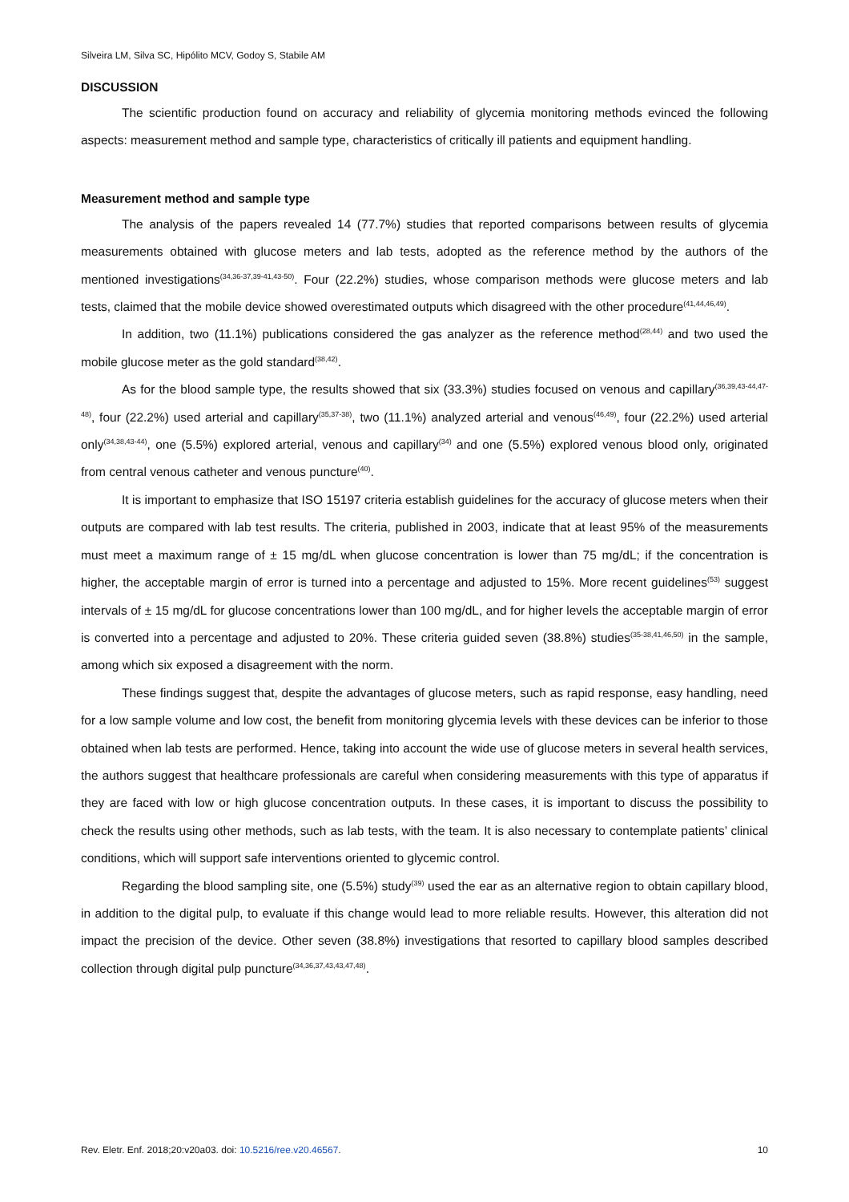Silveira LM, Silva SC, Hipólito MCV, Godoy S, Stabile AM
DISCUSSION
The scientific production found on accuracy and reliability of glycemia monitoring methods evinced the following aspects: measurement method and sample type, characteristics of critically ill patients and equipment handling.
Measurement method and sample type
The analysis of the papers revealed 14 (77.7%) studies that reported comparisons between results of glycemia measurements obtained with glucose meters and lab tests, adopted as the reference method by the authors of the mentioned investigations<sup>(34,36-37,39-41,43-50)</sup>. Four (22.2%) studies, whose comparison methods were glucose meters and lab tests, claimed that the mobile device showed overestimated outputs which disagreed with the other procedure<sup>(41,44,46,49)</sup>.
In addition, two (11.1%) publications considered the gas analyzer as the reference method<sup>(28,44)</sup> and two used the mobile glucose meter as the gold standard<sup>(38,42)</sup>.
As for the blood sample type, the results showed that six (33.3%) studies focused on venous and capillary<sup>(36,39,43-44,47-48)</sup>, four (22.2%) used arterial and capillary<sup>(35,37-38)</sup>, two (11.1%) analyzed arterial and venous<sup>(46,49)</sup>, four (22.2%) used arterial only<sup>(34,38,43-44)</sup>, one (5.5%) explored arterial, venous and capillary<sup>(34)</sup> and one (5.5%) explored venous blood only, originated from central venous catheter and venous puncture<sup>(40)</sup>.
It is important to emphasize that ISO 15197 criteria establish guidelines for the accuracy of glucose meters when their outputs are compared with lab test results. The criteria, published in 2003, indicate that at least 95% of the measurements must meet a maximum range of ± 15 mg/dL when glucose concentration is lower than 75 mg/dL; if the concentration is higher, the acceptable margin of error is turned into a percentage and adjusted to 15%. More recent guidelines<sup>(53)</sup> suggest intervals of ± 15 mg/dL for glucose concentrations lower than 100 mg/dL, and for higher levels the acceptable margin of error is converted into a percentage and adjusted to 20%. These criteria guided seven (38.8%) studies<sup>(35-38,41,46,50)</sup> in the sample, among which six exposed a disagreement with the norm.
These findings suggest that, despite the advantages of glucose meters, such as rapid response, easy handling, need for a low sample volume and low cost, the benefit from monitoring glycemia levels with these devices can be inferior to those obtained when lab tests are performed. Hence, taking into account the wide use of glucose meters in several health services, the authors suggest that healthcare professionals are careful when considering measurements with this type of apparatus if they are faced with low or high glucose concentration outputs. In these cases, it is important to discuss the possibility to check the results using other methods, such as lab tests, with the team. It is also necessary to contemplate patients’ clinical conditions, which will support safe interventions oriented to glycemic control.
Regarding the blood sampling site, one (5.5%) study<sup>(39)</sup> used the ear as an alternative region to obtain capillary blood, in addition to the digital pulp, to evaluate if this change would lead to more reliable results. However, this alteration did not impact the precision of the device. Other seven (38.8%) investigations that resorted to capillary blood samples described collection through digital pulp puncture<sup>(34,36,37,43,43,47,48)</sup>.
Rev. Eletr. Enf. 2018;20:v20a03. doi: 10.5216/ree.v20.46567. 10